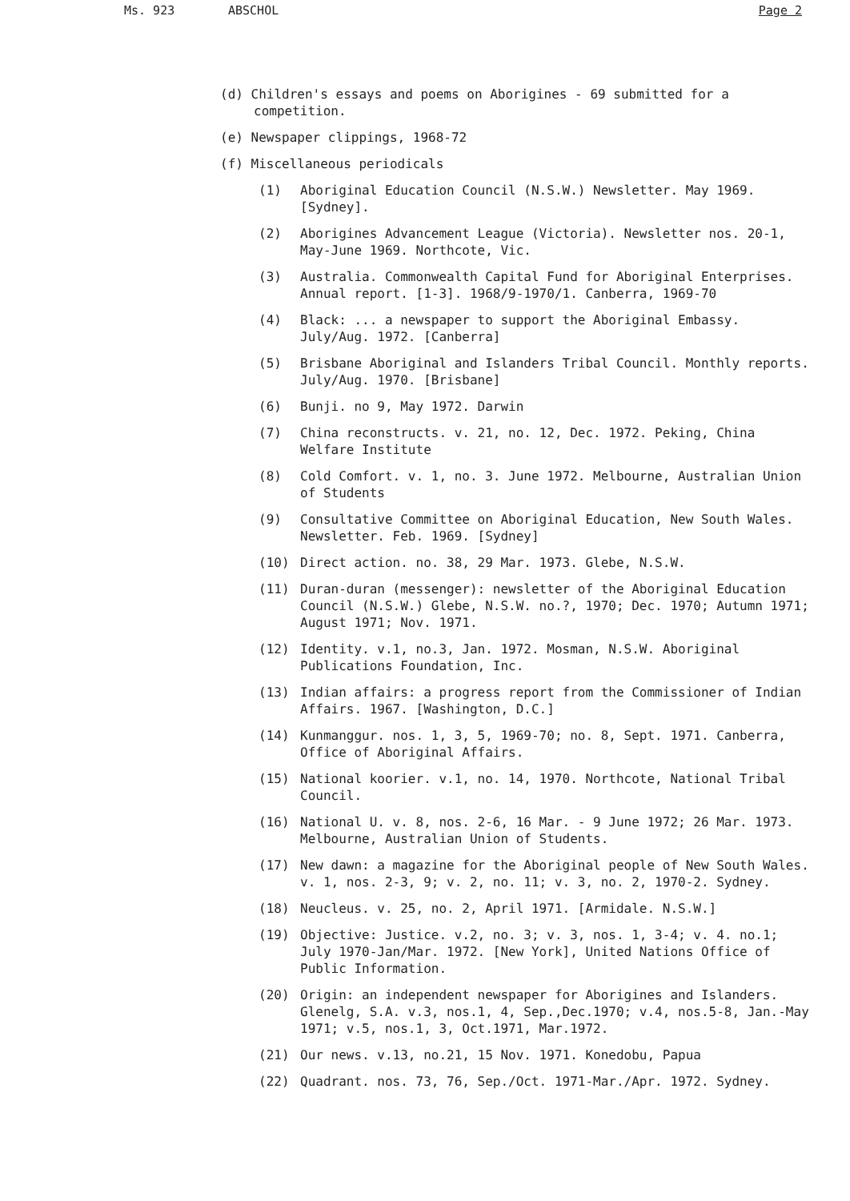Ms. 923 ABSCHOL Page 2
(d) Children's essays and poems on Aborigines - 69 submitted for a competition.
(e) Newspaper clippings, 1968-72
(f) Miscellaneous periodicals
(1) Aboriginal Education Council (N.S.W.) Newsletter. May 1969. [Sydney].
(2) Aborigines Advancement League (Victoria). Newsletter nos. 20-1, May-June 1969. Northcote, Vic.
(3) Australia. Commonwealth Capital Fund for Aboriginal Enterprises. Annual report. [1-3]. 1968/9-1970/1. Canberra, 1969-70
(4) Black: ... a newspaper to support the Aboriginal Embassy. July/Aug. 1972. [Canberra]
(5) Brisbane Aboriginal and Islanders Tribal Council. Monthly reports. July/Aug. 1970. [Brisbane]
(6) Bunji. no 9, May 1972. Darwin
(7) China reconstructs. v. 21, no. 12, Dec. 1972. Peking, China Welfare Institute
(8) Cold Comfort. v. 1, no. 3. June 1972. Melbourne, Australian Union of Students
(9) Consultative Committee on Aboriginal Education, New South Wales. Newsletter. Feb. 1969. [Sydney]
(10) Direct action. no. 38, 29 Mar. 1973. Glebe, N.S.W.
(11) Duran-duran (messenger): newsletter of the Aboriginal Education Council (N.S.W.) Glebe, N.S.W. no.?, 1970; Dec. 1970; Autumn 1971; August 1971; Nov. 1971.
(12) Identity. v.1, no.3, Jan. 1972. Mosman, N.S.W. Aboriginal Publications Foundation, Inc.
(13) Indian affairs: a progress report from the Commissioner of Indian Affairs. 1967. [Washington, D.C.]
(14) Kunmanggur. nos. 1, 3, 5, 1969-70; no. 8, Sept. 1971. Canberra, Office of Aboriginal Affairs.
(15) National koorier. v.1, no. 14, 1970. Northcote, National Tribal Council.
(16) National U. v. 8, nos. 2-6, 16 Mar. - 9 June 1972; 26 Mar. 1973. Melbourne, Australian Union of Students.
(17) New dawn: a magazine for the Aboriginal people of New South Wales. v. 1, nos. 2-3, 9; v. 2, no. 11; v. 3, no. 2, 1970-2. Sydney.
(18) Neucleus. v. 25, no. 2, April 1971. [Armidale. N.S.W.]
(19) Objective: Justice. v.2, no. 3; v. 3, nos. 1, 3-4; v. 4. no.1; July 1970-Jan/Mar. 1972. [New York], United Nations Office of Public Information.
(20) Origin: an independent newspaper for Aborigines and Islanders. Glenelg, S.A. v.3, nos.1, 4, Sep.,Dec.1970; v.4, nos.5-8, Jan.-May 1971; v.5, nos.1, 3, Oct.1971, Mar.1972.
(21) Our news. v.13, no.21, 15 Nov. 1971. Konedobu, Papua
(22) Quadrant. nos. 73, 76, Sep./Oct. 1971-Mar./Apr. 1972. Sydney.